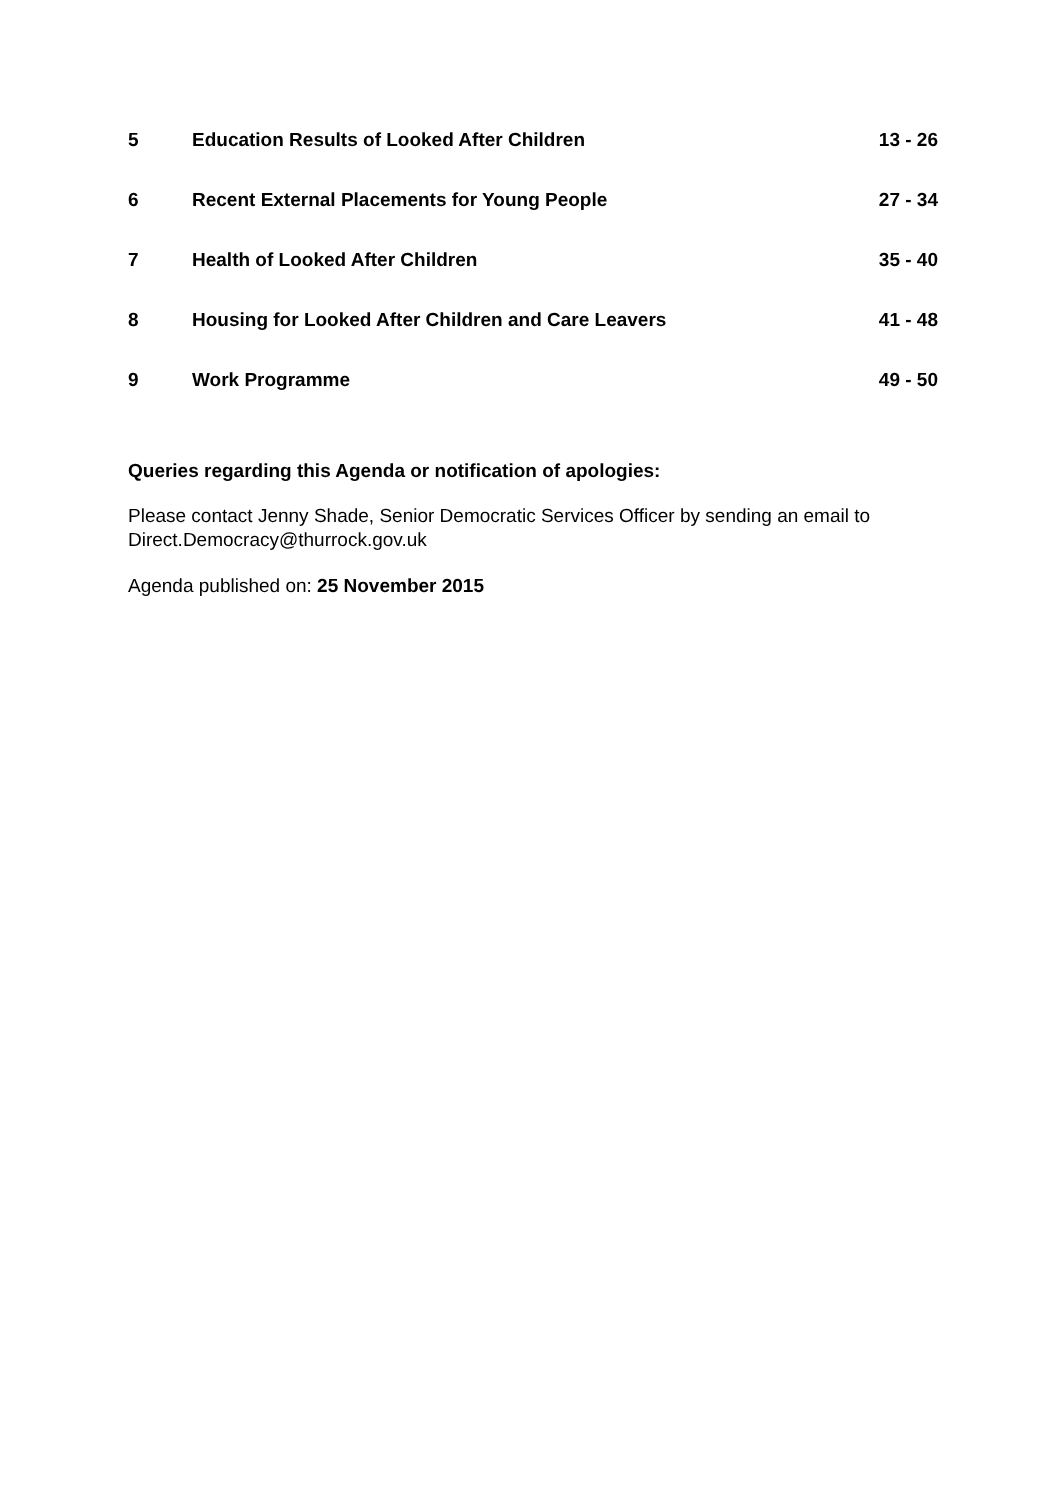| 5 | Education Results of Looked After Children | 13 - 26 |
| 6 | Recent External Placements for Young People | 27 - 34 |
| 7 | Health of Looked After Children | 35 - 40 |
| 8 | Housing for Looked After Children and Care Leavers | 41 - 48 |
| 9 | Work Programme | 49 - 50 |
Queries regarding this Agenda or notification of apologies:
Please contact Jenny Shade, Senior Democratic Services Officer by sending an email to Direct.Democracy@thurrock.gov.uk
Agenda published on: 25 November 2015